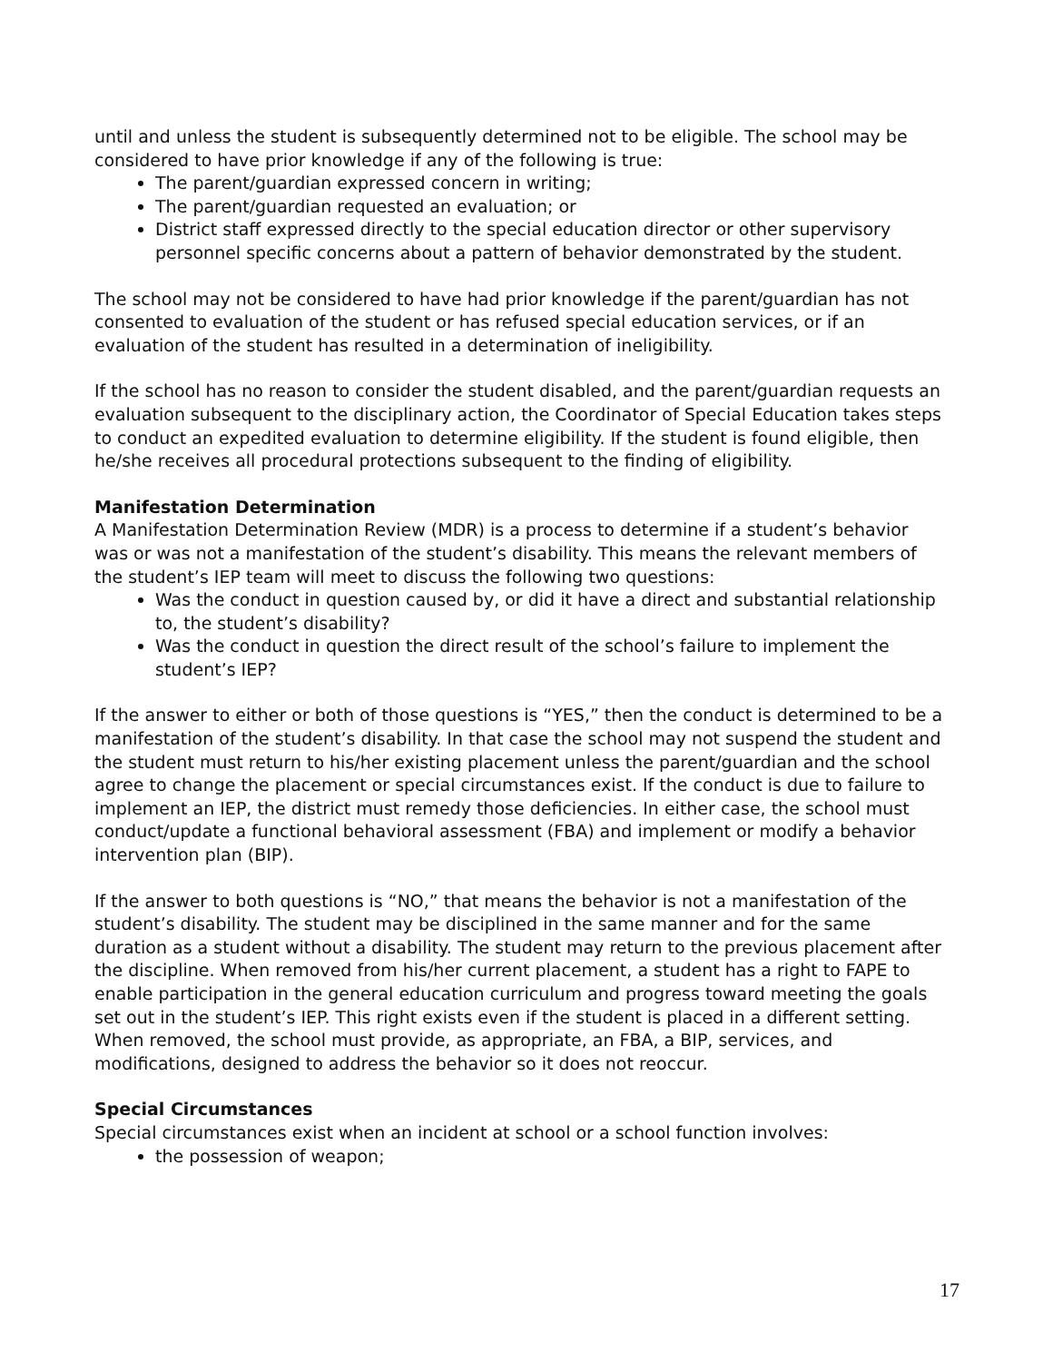until and unless the student is subsequently determined not to be eligible. The school may be considered to have prior knowledge if any of the following is true:
The parent/guardian expressed concern in writing;
The parent/guardian requested an evaluation; or
District staff expressed directly to the special education director or other supervisory personnel specific concerns about a pattern of behavior demonstrated by the student.
The school may not be considered to have had prior knowledge if the parent/guardian has not consented to evaluation of the student or has refused special education services, or if an evaluation of the student has resulted in a determination of ineligibility.
If the school has no reason to consider the student disabled, and the parent/guardian requests an evaluation subsequent to the disciplinary action, the Coordinator of Special Education takes steps to conduct an expedited evaluation to determine eligibility. If the student is found eligible, then he/she receives all procedural protections subsequent to the finding of eligibility.
Manifestation Determination
A Manifestation Determination Review (MDR) is a process to determine if a student’s behavior was or was not a manifestation of the student’s disability. This means the relevant members of the student’s IEP team will meet to discuss the following two questions:
Was the conduct in question caused by, or did it have a direct and substantial relationship to, the student’s disability?
Was the conduct in question the direct result of the school’s failure to implement the student’s IEP?
If the answer to either or both of those questions is “YES,” then the conduct is determined to be a manifestation of the student’s disability. In that case the school may not suspend the student and the student must return to his/her existing placement unless the parent/guardian and the school agree to change the placement or special circumstances exist. If the conduct is due to failure to implement an IEP, the district must remedy those deficiencies. In either case, the school must conduct/update a functional behavioral assessment (FBA) and implement or modify a behavior intervention plan (BIP).
If the answer to both questions is “NO,” that means the behavior is not a manifestation of the student’s disability. The student may be disciplined in the same manner and for the same duration as a student without a disability. The student may return to the previous placement after the discipline. When removed from his/her current placement, a student has a right to FAPE to enable participation in the general education curriculum and progress toward meeting the goals set out in the student’s IEP. This right exists even if the student is placed in a different setting. When removed, the school must provide, as appropriate, an FBA, a BIP, services, and modifications, designed to address the behavior so it does not reoccur.
Special Circumstances
Special circumstances exist when an incident at school or a school function involves:
the possession of weapon;
17